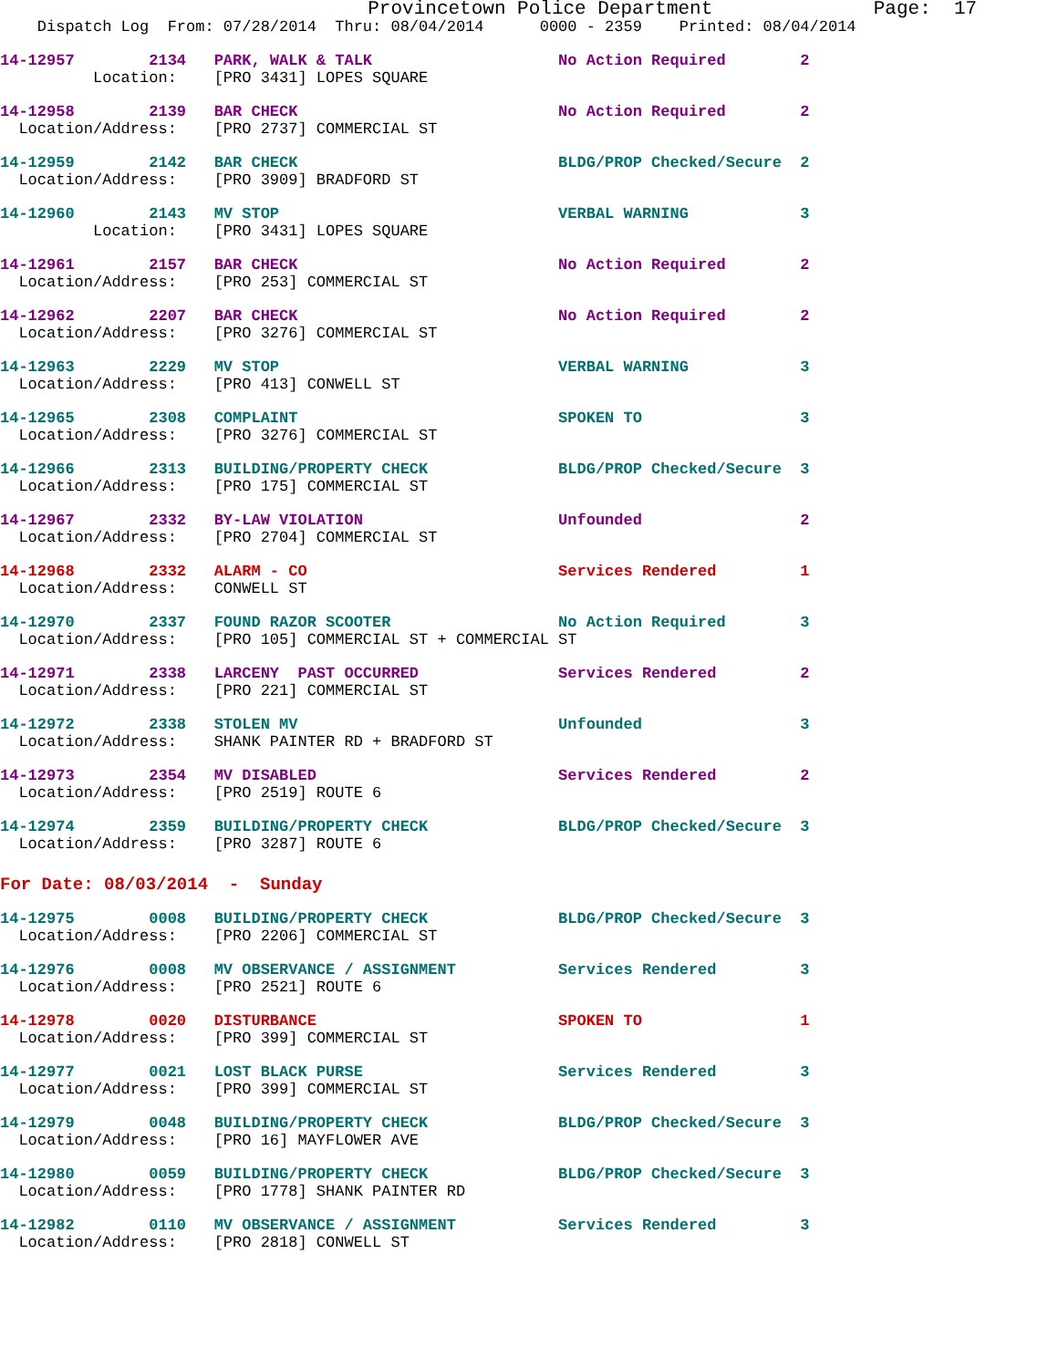Provincetown Police Department              Page:  17
    Dispatch Log  From: 07/28/2014  Thru: 08/04/2014      0000 - 2359    Printed: 08/04/2014
14-12957        2134   PARK, WALK & TALK                    No Action Required        2
          Location:    [PRO 3431] LOPES SQUARE
14-12958        2139   BAR CHECK                            No Action Required        2
  Location/Address:    [PRO 2737] COMMERCIAL ST
14-12959        2142   BAR CHECK                            BLDG/PROP Checked/Secure  2
  Location/Address:    [PRO 3909] BRADFORD ST
14-12960        2143   MV STOP                              VERBAL WARNING            3
          Location:    [PRO 3431] LOPES SQUARE
14-12961        2157   BAR CHECK                            No Action Required        2
  Location/Address:    [PRO 253] COMMERCIAL ST
14-12962        2207   BAR CHECK                            No Action Required        2
  Location/Address:    [PRO 3276] COMMERCIAL ST
14-12963        2229   MV STOP                              VERBAL WARNING            3
  Location/Address:    [PRO 413] CONWELL ST
14-12965        2308   COMPLAINT                            SPOKEN TO                 3
  Location/Address:    [PRO 3276] COMMERCIAL ST
14-12966        2313   BUILDING/PROPERTY CHECK              BLDG/PROP Checked/Secure  3
  Location/Address:    [PRO 175] COMMERCIAL ST
14-12967        2332   BY-LAW VIOLATION                     Unfounded                 2
  Location/Address:    [PRO 2704] COMMERCIAL ST
14-12968        2332   ALARM - CO                           Services Rendered         1
  Location/Address:    CONWELL ST
14-12970        2337   FOUND RAZOR SCOOTER                  No Action Required        3
  Location/Address:    [PRO 105] COMMERCIAL ST + COMMERCIAL ST
14-12971        2338   LARCENY  PAST OCCURRED               Services Rendered         2
  Location/Address:    [PRO 221] COMMERCIAL ST
14-12972        2338   STOLEN MV                            Unfounded                 3
  Location/Address:    SHANK PAINTER RD + BRADFORD ST
14-12973        2354   MV DISABLED                          Services Rendered         2
  Location/Address:    [PRO 2519] ROUTE 6
14-12974        2359   BUILDING/PROPERTY CHECK              BLDG/PROP Checked/Secure  3
  Location/Address:    [PRO 3287] ROUTE 6
For Date: 08/03/2014  -  Sunday
14-12975        0008   BUILDING/PROPERTY CHECK              BLDG/PROP Checked/Secure  3
  Location/Address:    [PRO 2206] COMMERCIAL ST
14-12976        0008   MV OBSERVANCE / ASSIGNMENT           Services Rendered         3
  Location/Address:    [PRO 2521] ROUTE 6
14-12978        0020   DISTURBANCE                          SPOKEN TO                 1
  Location/Address:    [PRO 399] COMMERCIAL ST
14-12977        0021   LOST BLACK PURSE                     Services Rendered         3
  Location/Address:    [PRO 399] COMMERCIAL ST
14-12979        0048   BUILDING/PROPERTY CHECK              BLDG/PROP Checked/Secure  3
  Location/Address:    [PRO 16] MAYFLOWER AVE
14-12980        0059   BUILDING/PROPERTY CHECK              BLDG/PROP Checked/Secure  3
  Location/Address:    [PRO 1778] SHANK PAINTER RD
14-12982        0110   MV OBSERVANCE / ASSIGNMENT           Services Rendered         3
  Location/Address:    [PRO 2818] CONWELL ST